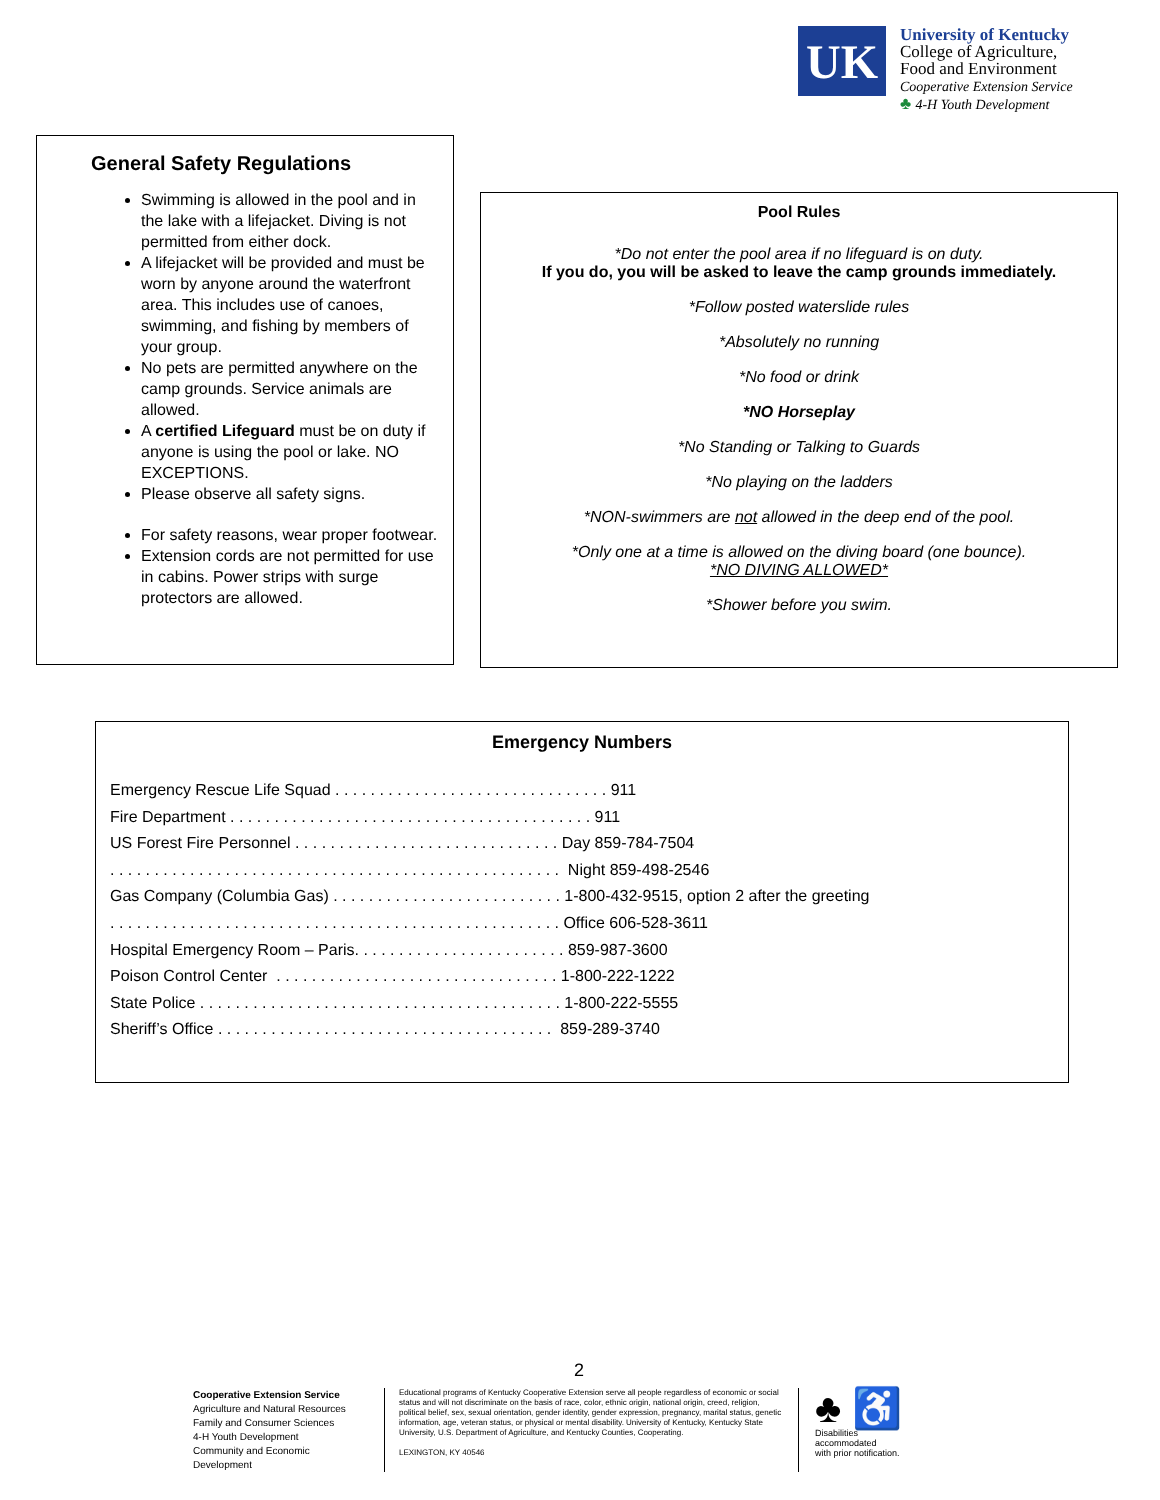UK
University of Kentucky
College of Agriculture,
Food and Environment
Cooperative Extension Service
♣ 4-H Youth Development
General Safety Regulations
Swimming is allowed in the pool and in the lake with a lifejacket. Diving is not permitted from either dock.
A lifejacket will be provided and must be worn by anyone around the waterfront area. This includes use of canoes, swimming, and fishing by members of your group.
No pets are permitted anywhere on the camp grounds. Service animals are allowed.
A certified Lifeguard must be on duty if anyone is using the pool or lake. NO EXCEPTIONS.
Please observe all safety signs.
For safety reasons, wear proper footwear.
Extension cords are not permitted for use in cabins. Power strips with surge protectors are allowed.
Pool Rules
*Do not enter the pool area if no lifeguard is on duty.
If you do, you will be asked to leave the camp grounds immediately.
*Follow posted waterslide rules
*Absolutely no running
*No food or drink
*NO Horseplay
*No Standing or Talking to Guards
*No playing on the ladders
*NON-swimmers are not allowed in the deep end of the pool.
*Only one at a time is allowed on the diving board (one bounce).
*NO DIVING ALLOWED*
*Shower before you swim.
Emergency Numbers
Emergency Rescue Life Squad . . . . . . . . . . . . . . . . . . . . . . . . . . . . . . . 911 Fire Department . . . . . . . . . . . . . . . . . . . . . . . . . . . . . . . . . . . . . . . . . 911 US Forest Fire Personnel . . . . . . . . . . . . . . . . . . . . . . . . . . . . . . Day 859-784-7504 . . . . . . . . . . . . . . . . . . . . . . . . . . . . . . . . . . . . . . . . . . . . . . . . . . . Night 859-498-2546 Gas Company (Columbia Gas) . . . . . . . . . . . . . . . . . . . . . . . . . . 1-800-432-9515, option 2 after the greeting . . . . . . . . . . . . . . . . . . . . . . . . . . . . . . . . . . . . . . . . . . . . . . . . . . . Office 606-528-3611 Hospital Emergency Room – Paris. . . . . . . . . . . . . . . . . . . . . . . . 859-987-3600 Poison Control Center . . . . . . . . . . . . . . . . . . . . . . . . . . . . . . . . 1-800-222-1222 State Police . . . . . . . . . . . . . . . . . . . . . . . . . . . . . . . . . . . . . . . . . 1-800-222-5555 Sheriff’s Office . . . . . . . . . . . . . . . . . . . . . . . . . . . . . . . . . . . . . . 859-289-3740
2
Cooperative Extension Service
Agriculture and Natural Resources
Family and Consumer Sciences
4-H Youth Development
Community and Economic Development
Educational programs of Kentucky Cooperative Extension serve all people regardless of economic or social status and will not discriminate on the basis of race, color, ethnic origin, national origin, creed, religion, political belief, sex, sexual orientation, gender identity, gender expression, pregnancy, marital status, genetic information, age, veteran status, or physical or mental disability. University of Kentucky, Kentucky State University, U.S. Department of Agriculture, and Kentucky Counties, Cooperating.
LEXINGTON, KY 40546
♣ ♿
Disabilities
accommodated
with prior notification.